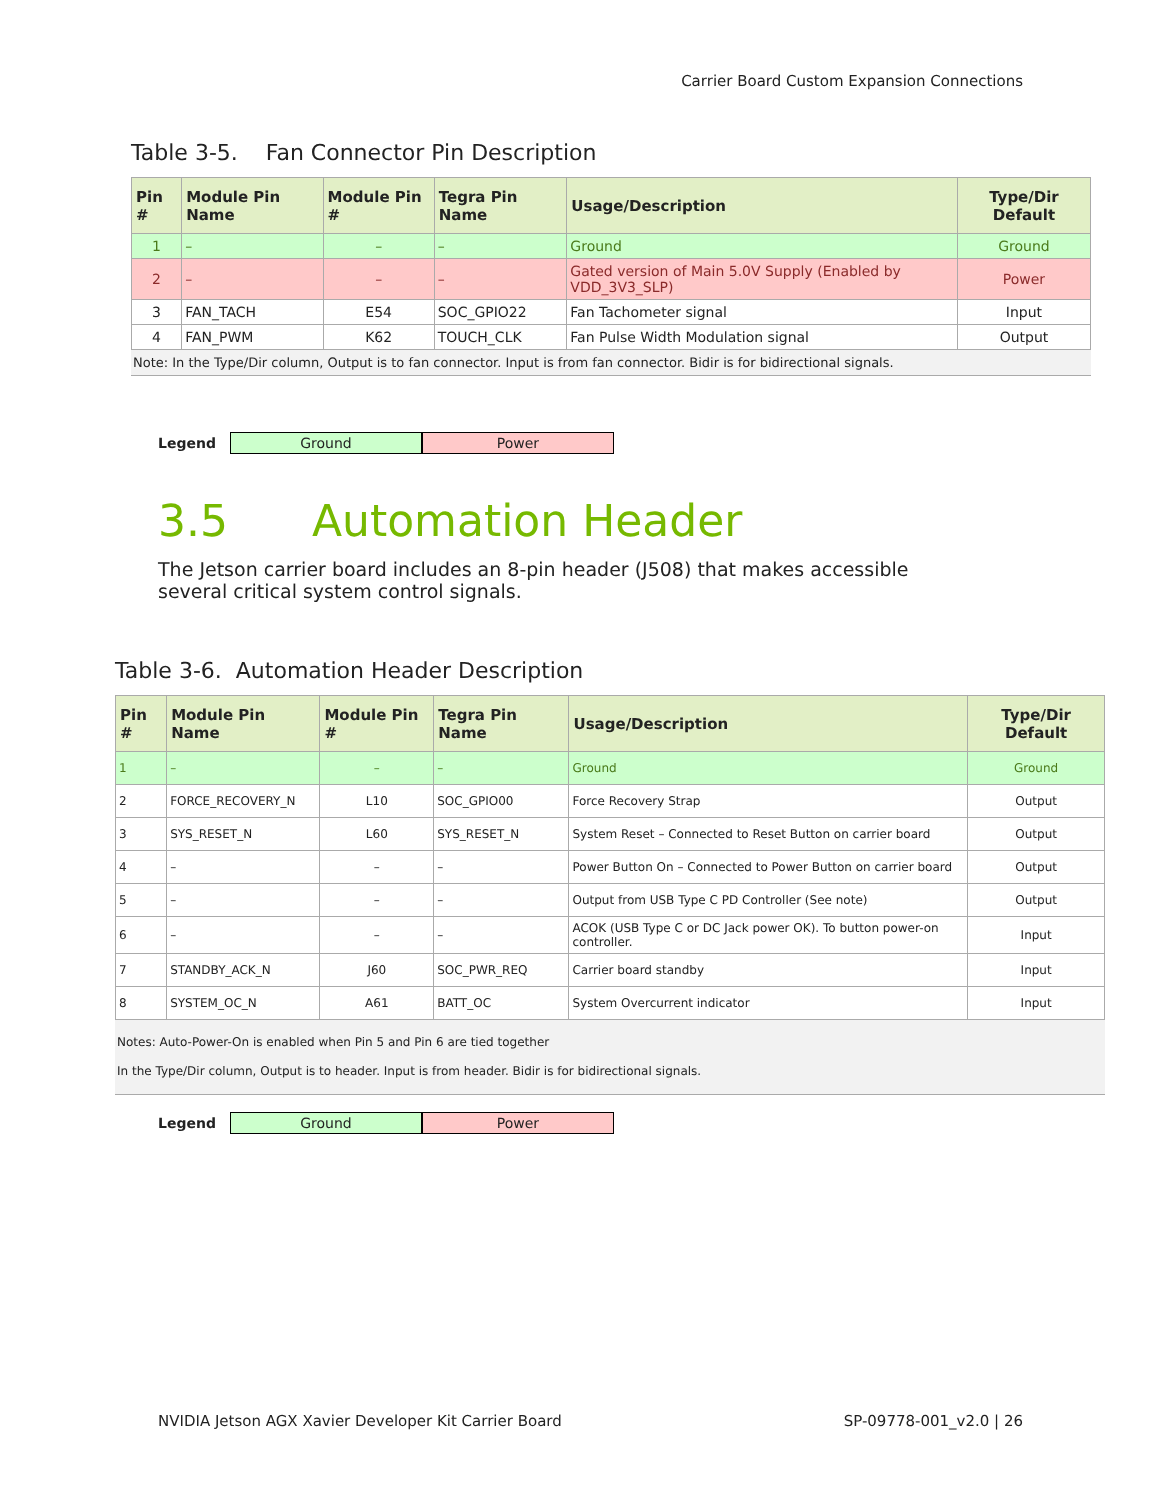Carrier Board Custom Expansion Connections
Table 3-5. Fan Connector Pin Description
| Pin # | Module Pin Name | Module Pin # | Tegra Pin Name | Usage/Description | Type/Dir Default |
| --- | --- | --- | --- | --- | --- |
| 1 | – | – | – | Ground | Ground |
| 2 | – | – | – | Gated version of Main 5.0V Supply (Enabled by VDD_3V3_SLP) | Power |
| 3 | FAN_TACH | E54 | SOC_GPIO22 | Fan Tachometer signal | Input |
| 4 | FAN_PWM | K62 | TOUCH_CLK | Fan Pulse Width Modulation signal | Output |
Note: In the Type/Dir column, Output is to fan connector. Input is from fan connector. Bidir is for bidirectional signals.
Legend Ground Power
3.5 Automation Header
The Jetson carrier board includes an 8-pin header (J508) that makes accessible several critical system control signals.
Table 3-6. Automation Header Description
| Pin # | Module Pin Name | Module Pin # | Tegra Pin Name | Usage/Description | Type/Dir Default |
| --- | --- | --- | --- | --- | --- |
| 1 | – | – | – | Ground | Ground |
| 2 | FORCE_RECOVERY_N | L10 | SOC_GPIO00 | Force Recovery Strap | Output |
| 3 | SYS_RESET_N | L60 | SYS_RESET_N | System Reset – Connected to Reset Button on carrier board | Output |
| 4 | – | – | – | Power Button On – Connected to Power Button on carrier board | Output |
| 5 | – | – | – | Output from USB Type C PD Controller (See note) | Output |
| 6 | – | – | – | ACOK (USB Type C or DC Jack power OK). To button power-on controller. | Input |
| 7 | STANDBY_ACK_N | J60 | SOC_PWR_REQ | Carrier board standby | Input |
| 8 | SYSTEM_OC_N | A61 | BATT_OC | System Overcurrent indicator | Input |
Notes: Auto-Power-On is enabled when Pin 5 and Pin 6 are tied together
In the Type/Dir column, Output is to header. Input is from header. Bidir is for bidirectional signals.
Legend Ground Power
NVIDIA Jetson AGX Xavier Developer Kit Carrier Board SP-09778-001_v2.0 | 26